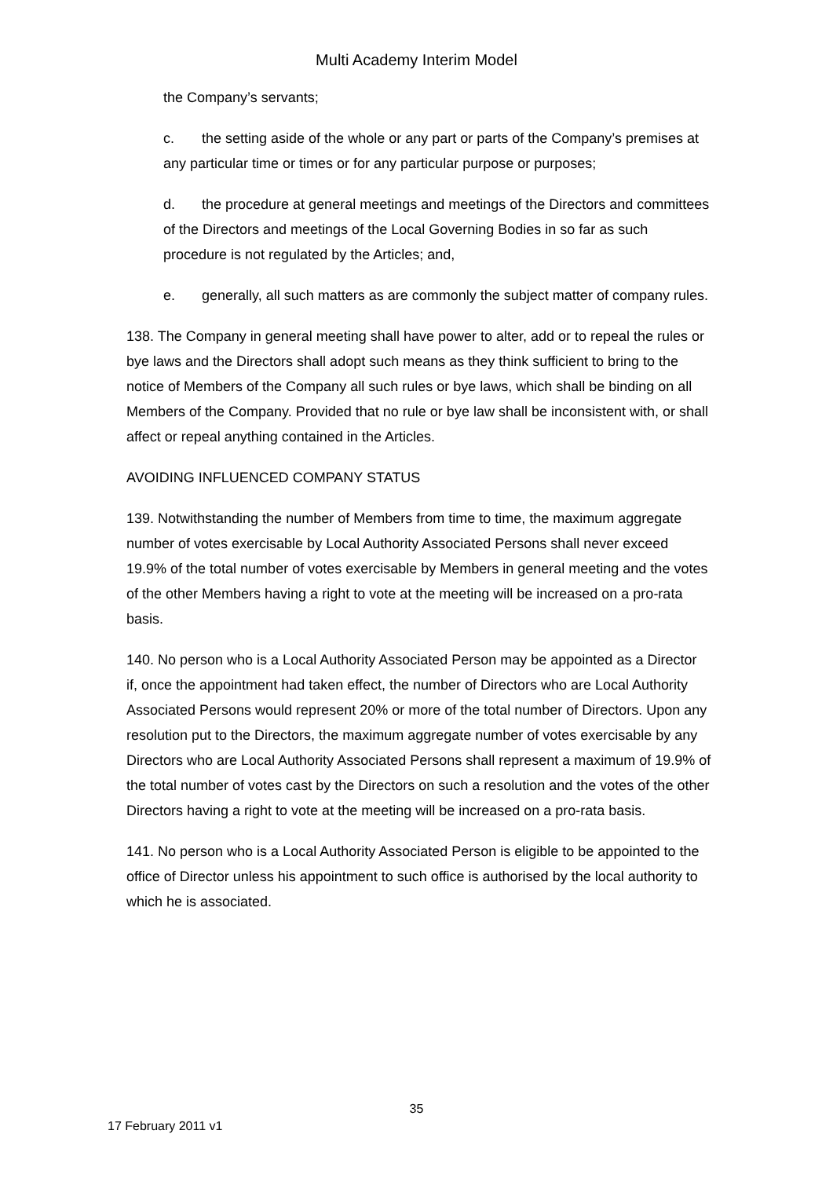Multi Academy Interim Model
the Company’s servants;
c. the setting aside of the whole or any part or parts of the Company’s premises at any particular time or times or for any particular purpose or purposes;
d. the procedure at general meetings and meetings of the Directors and committees of the Directors and meetings of the Local Governing Bodies in so far as such procedure is not regulated by the Articles; and,
e. generally, all such matters as are commonly the subject matter of company rules.
138. The Company in general meeting shall have power to alter, add or to repeal the rules or bye laws and the Directors shall adopt such means as they think sufficient to bring to the notice of Members of the Company all such rules or bye laws, which shall be binding on all Members of the Company. Provided that no rule or bye law shall be inconsistent with, or shall affect or repeal anything contained in the Articles.
AVOIDING INFLUENCED COMPANY STATUS
139. Notwithstanding the number of Members from time to time, the maximum aggregate number of votes exercisable by Local Authority Associated Persons shall never exceed 19.9% of the total number of votes exercisable by Members in general meeting and the votes of the other Members having a right to vote at the meeting will be increased on a pro-rata basis.
140. No person who is a Local Authority Associated Person may be appointed as a Director if, once the appointment had taken effect, the number of Directors who are Local Authority Associated Persons would represent 20% or more of the total number of Directors. Upon any resolution put to the Directors, the maximum aggregate number of votes exercisable by any Directors who are Local Authority Associated Persons shall represent a maximum of 19.9% of the total number of votes cast by the Directors on such a resolution and the votes of the other Directors having a right to vote at the meeting will be increased on a pro-rata basis.
141. No person who is a Local Authority Associated Person is eligible to be appointed to the office of Director unless his appointment to such office is authorised by the local authority to which he is associated.
35
17 February 2011 v1